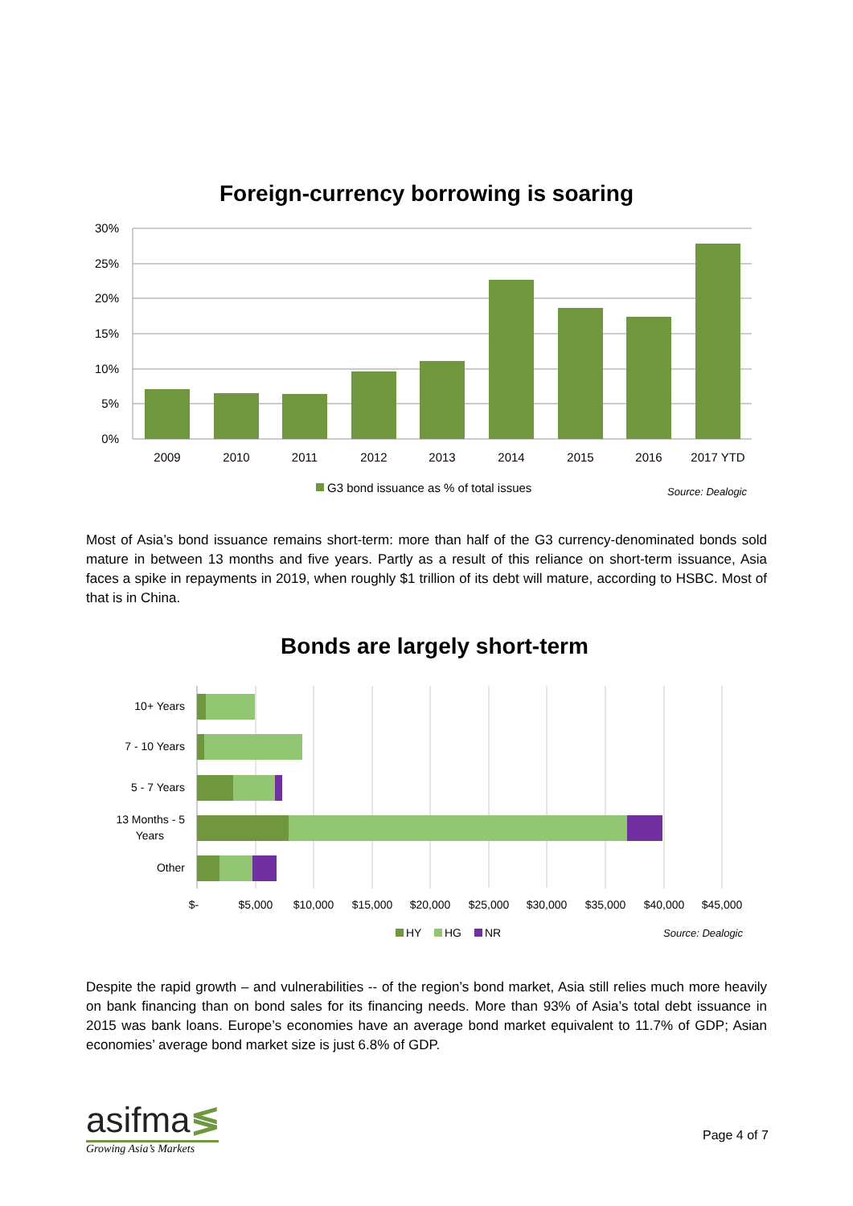Foreign-currency borrowing is soaring
30%
25%
20%
15%
10%
5%
0%
2009
2010
2011
2012
2013
2014
2015
2016
2017 YTD
G3 bond issuance as % of total issues
Source: Dealogic
Most of Asia’s bond issuance remains short-term: more than half of the G3 currency-denominated bonds sold mature in between 13 months and five years. Partly as a result of this reliance on short-term issuance, Asia faces a spike in repayments in 2019, when roughly $1 trillion of its debt will mature, according to HSBC. Most of that is in China.
Bonds are largely short-term
10+ Years
7 - 10 Years
5 - 7 Years
13 Months - 5
Years
Other
$-
$5,000
$10,000
$15,000
$20,000
$25,000
$30,000
$35,000
$40,000
$45,000
HY
HG
NR
Source: Dealogic
Despite the rapid growth – and vulnerabilities -- of the region’s bond market, Asia still relies much more heavily on bank financing than on bond sales for its financing needs. More than 93% of Asia’s total debt issuance in 2015 was bank loans. Europe’s economies have an average bond market equivalent to 11.7% of GDP; Asian economies’ average bond market size is just 6.8% of GDP.
asifma≶
Growing Asia’s Markets
Page 4 of 7